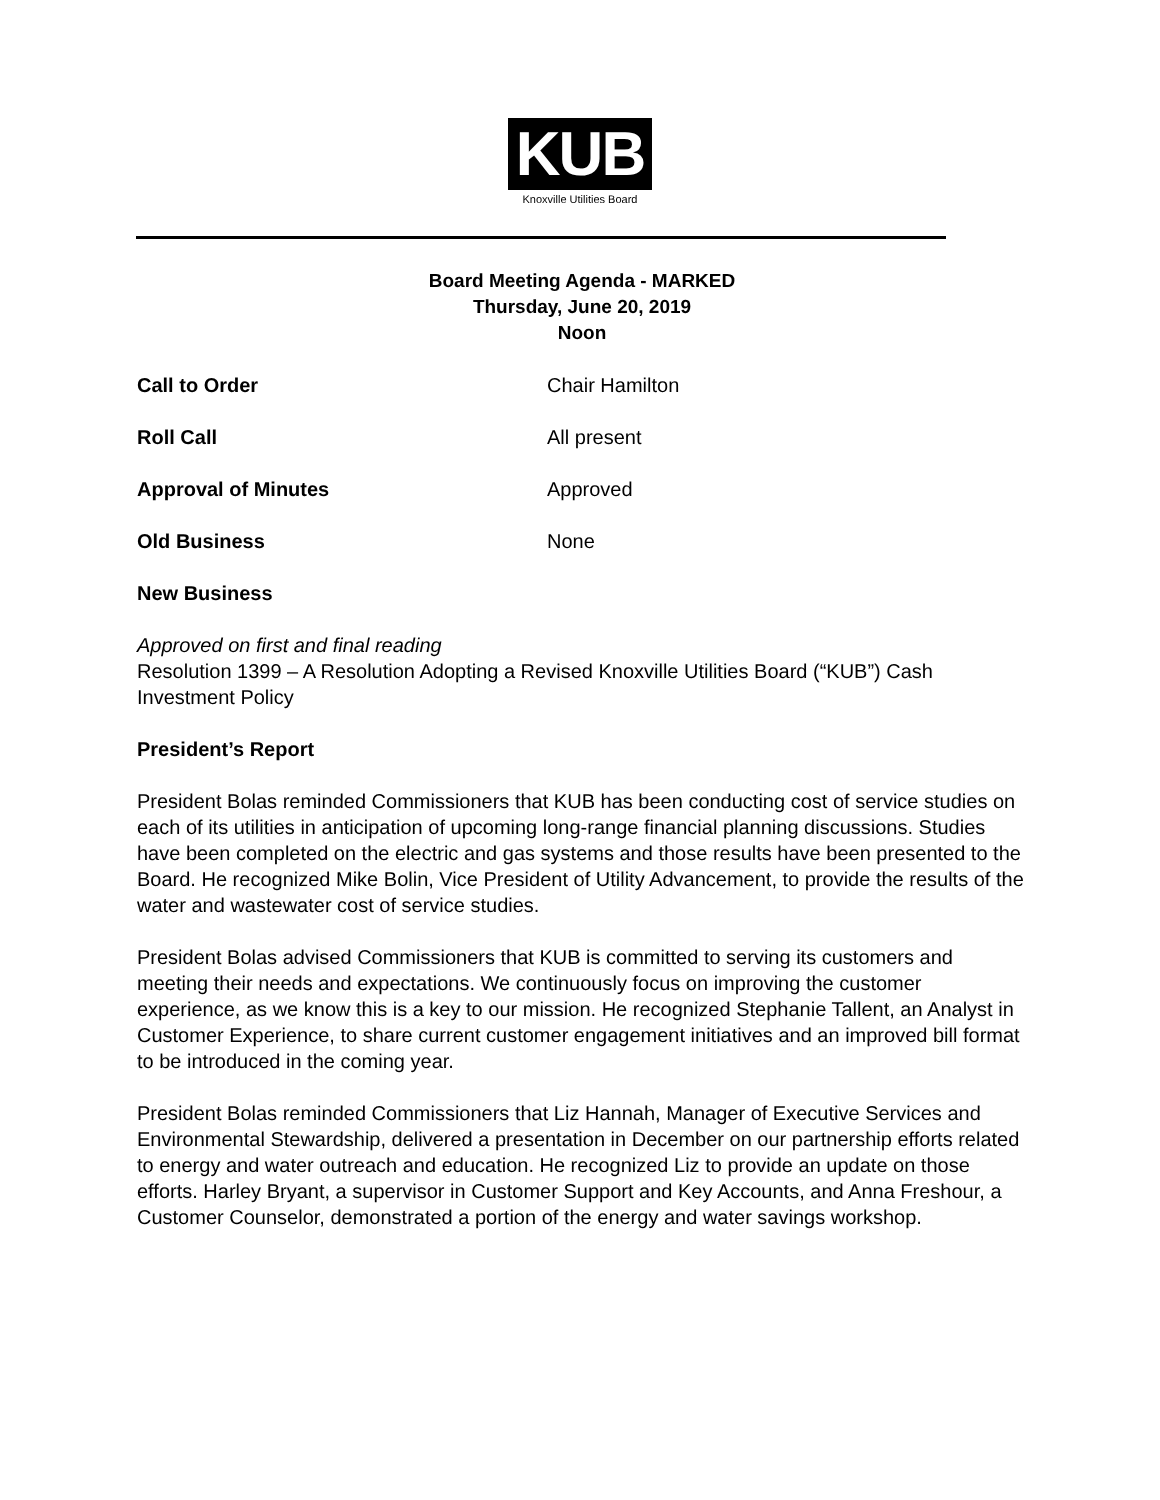KUB
Knoxville Utilities Board
Board Meeting Agenda - MARKED
Thursday, June 20, 2019
Noon
Call to Order Chair Hamilton
Roll Call All present
Approval of Minutes Approved
Old Business None
New Business
Approved on first and final reading
Resolution 1399 – A Resolution Adopting a Revised Knoxville Utilities Board (“KUB”) Cash Investment Policy
President’s Report
President Bolas reminded Commissioners that KUB has been conducting cost of service studies on each of its utilities in anticipation of upcoming long-range financial planning discussions. Studies have been completed on the electric and gas systems and those results have been presented to the Board. He recognized Mike Bolin, Vice President of Utility Advancement, to provide the results of the water and wastewater cost of service studies.
President Bolas advised Commissioners that KUB is committed to serving its customers and meeting their needs and expectations. We continuously focus on improving the customer experience, as we know this is a key to our mission. He recognized Stephanie Tallent, an Analyst in Customer Experience, to share current customer engagement initiatives and an improved bill format to be introduced in the coming year.
President Bolas reminded Commissioners that Liz Hannah, Manager of Executive Services and Environmental Stewardship, delivered a presentation in December on our partnership efforts related to energy and water outreach and education. He recognized Liz to provide an update on those efforts. Harley Bryant, a supervisor in Customer Support and Key Accounts, and Anna Freshour, a Customer Counselor, demonstrated a portion of the energy and water savings workshop.